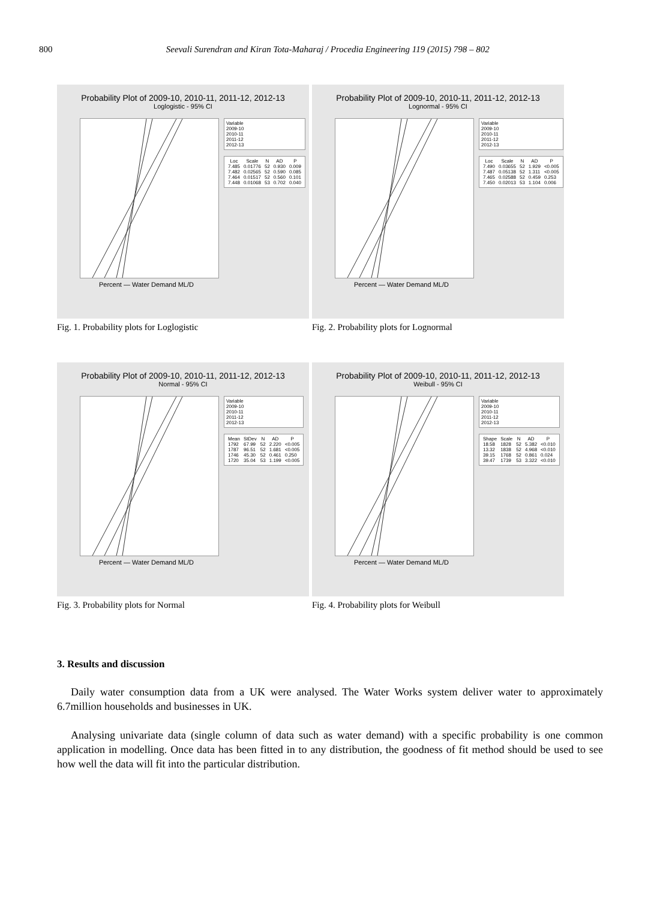800 Seevali Surendran and Kiran Tota-Maharaj / Procedia Engineering 119 (2015) 798 – 802
Probability Plot of 2009-10, 2010-11, 2011-12, 2012-13
Loglogistic - 95% CI
Variable
2009-10
2010-11
2011-12
2012-13
| Loc | Scale | N | AD | P |
| --- | --- | --- | --- | --- |
| 7.485 | 0.01776 | 52 | 0.930 | 0.009 |
| 7.482 | 0.02565 | 52 | 0.590 | 0.085 |
| 7.464 | 0.01517 | 52 | 0.560 | 0.101 |
| 7.448 | 0.01068 | 53 | 0.702 | 0.040 |
Percent — Water Demand ML/D
Fig. 1. Probability plots for Loglogistic
Probability Plot of 2009-10, 2010-11, 2011-12, 2012-13
Lognormal - 95% CI
Variable
2009-10
2010-11
2011-12
2012-13
| Loc | Scale | N | AD | P |
| --- | --- | --- | --- | --- |
| 7.490 | 0.03655 | 52 | 1.929 | <0.005 |
| 7.487 | 0.05138 | 52 | 1.311 | <0.005 |
| 7.465 | 0.02588 | 52 | 0.459 | 0.253 |
| 7.450 | 0.02013 | 53 | 1.104 | 0.006 |
Percent — Water Demand ML/D
Fig. 2. Probability plots for Lognormal
Probability Plot of 2009-10, 2010-11, 2011-12, 2012-13
Normal - 95% CI
Variable
2009-10
2010-11
2011-12
2012-13
| Mean | StDev | N | AD | P |
| --- | --- | --- | --- | --- |
| 1792 | 67.99 | 52 | 2.220 | <0.005 |
| 1787 | 96.51 | 52 | 1.681 | <0.005 |
| 1746 | 45.30 | 52 | 0.461 | 0.250 |
| 1720 | 35.04 | 53 | 1.199 | <0.005 |
Percent — Water Demand ML/D
Fig. 3. Probability plots for Normal
Probability Plot of 2009-10, 2010-11, 2011-12, 2012-13
Weibull - 95% CI
Variable
2009-10
2010-11
2011-12
2012-13
| Shape | Scale | N | AD | P |
| --- | --- | --- | --- | --- |
| 18.58 | 1828 | 52 | 5.382 | <0.010 |
| 13.32 | 1838 | 52 | 4.968 | <0.010 |
| 39.15 | 1768 | 52 | 0.861 | 0.024 |
| 39.47 | 1739 | 53 | 3.322 | <0.010 |
Percent — Water Demand ML/D
Fig. 4. Probability plots for Weibull
3. Results and discussion
Daily water consumption data from a UK were analysed. The Water Works system deliver water to approximately 6.7million households and businesses in UK.
Analysing univariate data (single column of data such as water demand) with a specific probability is one common application in modelling. Once data has been fitted in to any distribution, the goodness of fit method should be used to see how well the data will fit into the particular distribution.